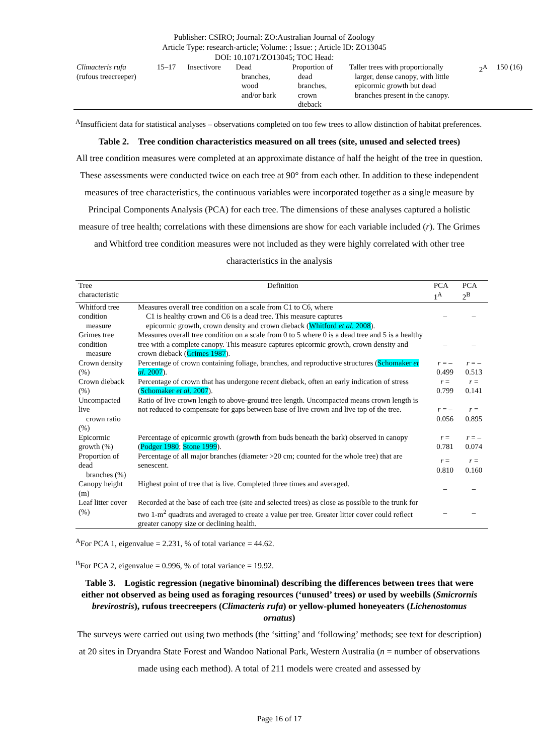Publisher: CSIRO; Journal: ZO:Australian Journal of Zoology
Article Type: research-article; Volume: ; Issue: ; Article ID: ZO13045
DOI: 10.1071/ZO13045; TOC Head:
| Climacteris rufa (rufous treecreeper) | 15–17 | Insectivore | Dead branches, wood and/or bark | Proportion of dead branches, crown dieback | Taller trees with proportionally larger, dense canopy, with little epicormic growth but dead branches present in the canopy. | 2<sup>A</sup> | 150 (16) |
<sup>A</sup>Insufficient data for statistical analyses – observations completed on too few trees to allow distinction of habitat preferences.
Table 2. Tree condition characteristics measured on all trees (site, unused and selected trees)
All tree condition measures were completed at an approximate distance of half the height of the tree in question. These assessments were conducted twice on each tree at 90° from each other. In addition to these independent measures of tree characteristics, the continuous variables were incorporated together as a single measure by Principal Components Analysis (PCA) for each tree. The dimensions of these analyses captured a holistic measure of tree health; correlations with these dimensions are show for each variable included (r). The Grimes and Whitford tree condition measures were not included as they were highly correlated with other tree characteristics in the analysis
| Tree characteristic | Definition | PCA 1<sup>A</sup> | PCA 2<sup>B</sup> |
| --- | --- | --- | --- |
| Whitford tree condition measure | Measures overall tree condition on a scale from C1 to C6, where C1 is healthy crown and C6 is a dead tree. This measure captures epicormic growth, crown density and crown dieback ( Whitford et al . 2008 ). | – | – |
| Grimes tree condition measure | Measures overall tree condition on a scale from 0 to 5 where 0 is a dead tree and 5 is a healthy tree with a complete canopy. This measure captures epicormic growth, crown density and crown dieback ( Grimes 1987 ). | – | – |
| Crown density (%) | Percentage of crown containing foliage, branches, and reproductive structures ( Schomaker et al . 2007 ). | r = –0.499 | r = –0.513 |
| Crown dieback (%) | Percentage of crown that has undergone recent dieback, often an early indication of stress ( Schomaker et al . 2007 ). | r = 0.799 | r = 0.141 |
| Uncompacted live crown ratio (%) | Ratio of live crown length to above-ground tree length. Uncompacted means crown length is not reduced to compensate for gaps between base of live crown and live top of the tree. | r = –0.056 | r = 0.895 |
| Epicormic growth (%) | Percentage of epicormic growth (growth from buds beneath the bark) observed in canopy ( Podger 1980 ; Stone 1999 ). | r = 0.781 | r = –0.074 |
| Proportion of dead branches (%) | Percentage of all major branches (diameter >20 cm; counted for the whole tree) that are senescent. | r = 0.810 | r = 0.160 |
| Canopy height (m) | Highest point of tree that is live. Completed three times and averaged. | – | – |
| Leaf litter cover (%) | Recorded at the base of each tree (site and selected trees) as close as possible to the trunk for two 1-m<sup>2</sup> quadrats and averaged to create a value per tree. Greater litter cover could reflect greater canopy size or declining health. | – | – |
<sup>A</sup>For PCA 1, eigenvalue = 2.231, % of total variance = 44.62.
<sup>B</sup>For PCA 2, eigenvalue = 0.996, % of total variance = 19.92.
Table 3. Logistic regression (negative binominal) describing the differences between trees that were either not observed as being used as foraging resources (‘unused’ trees) or used by weebills (Smicrornis brevirostris), rufous treecreepers (Climacteris rufa) or yellow-plumed honeyeaters (Lichenostomus ornatus)
The surveys were carried out using two methods (the ‘sitting’ and ‘following’ methods; see text for description) at 20 sites in Dryandra State Forest and Wandoo National Park, Western Australia (n = number of observations made using each method). A total of 211 models were created and assessed by
Page 16 of 17